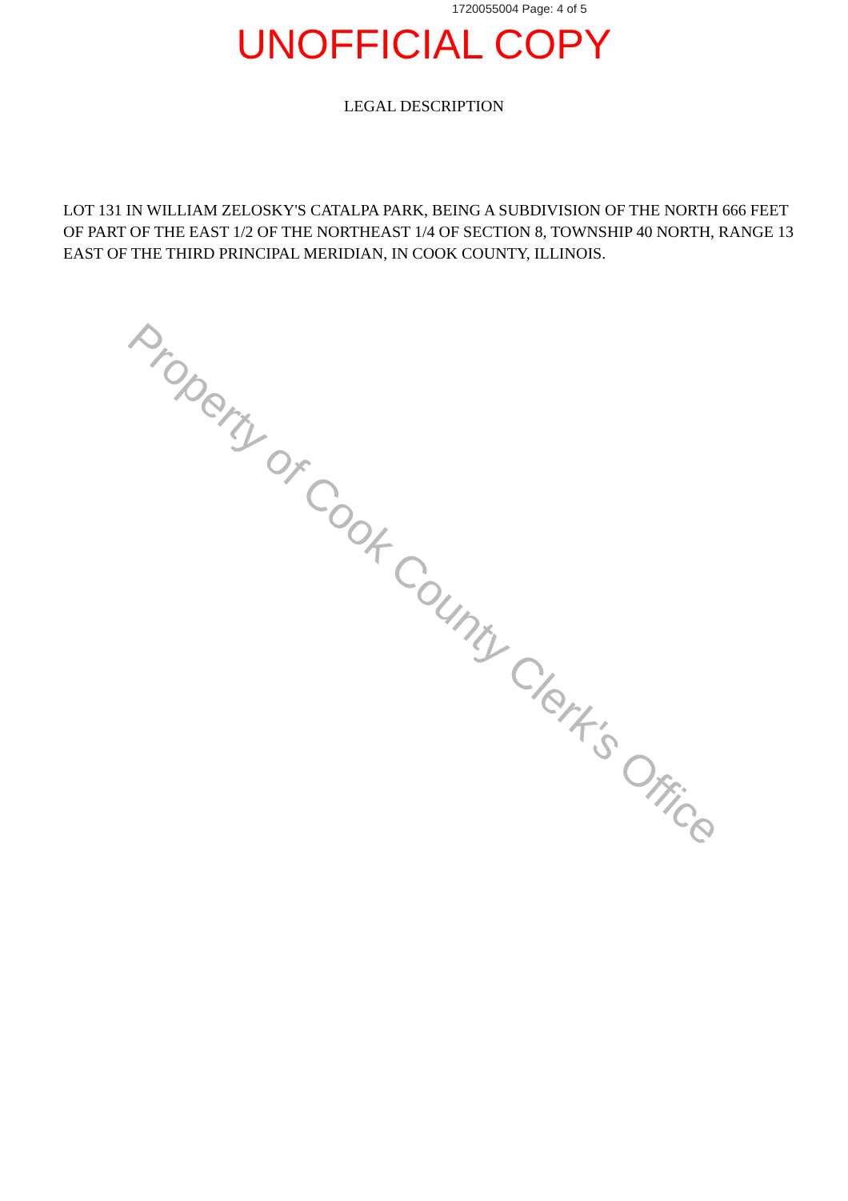1720055004 Page: 4 of 5
UNOFFICIAL COPY
LEGAL DESCRIPTION
LOT 131 IN WILLIAM ZELOSKY'S CATALPA PARK, BEING A SUBDIVISION OF THE NORTH 666 FEET OF PART OF THE EAST 1/2 OF THE NORTHEAST 1/4 OF SECTION 8, TOWNSHIP 40 NORTH, RANGE 13 EAST OF THE THIRD PRINCIPAL MERIDIAN, IN COOK COUNTY, ILLINOIS.
Property of Cook County Clerk's Office